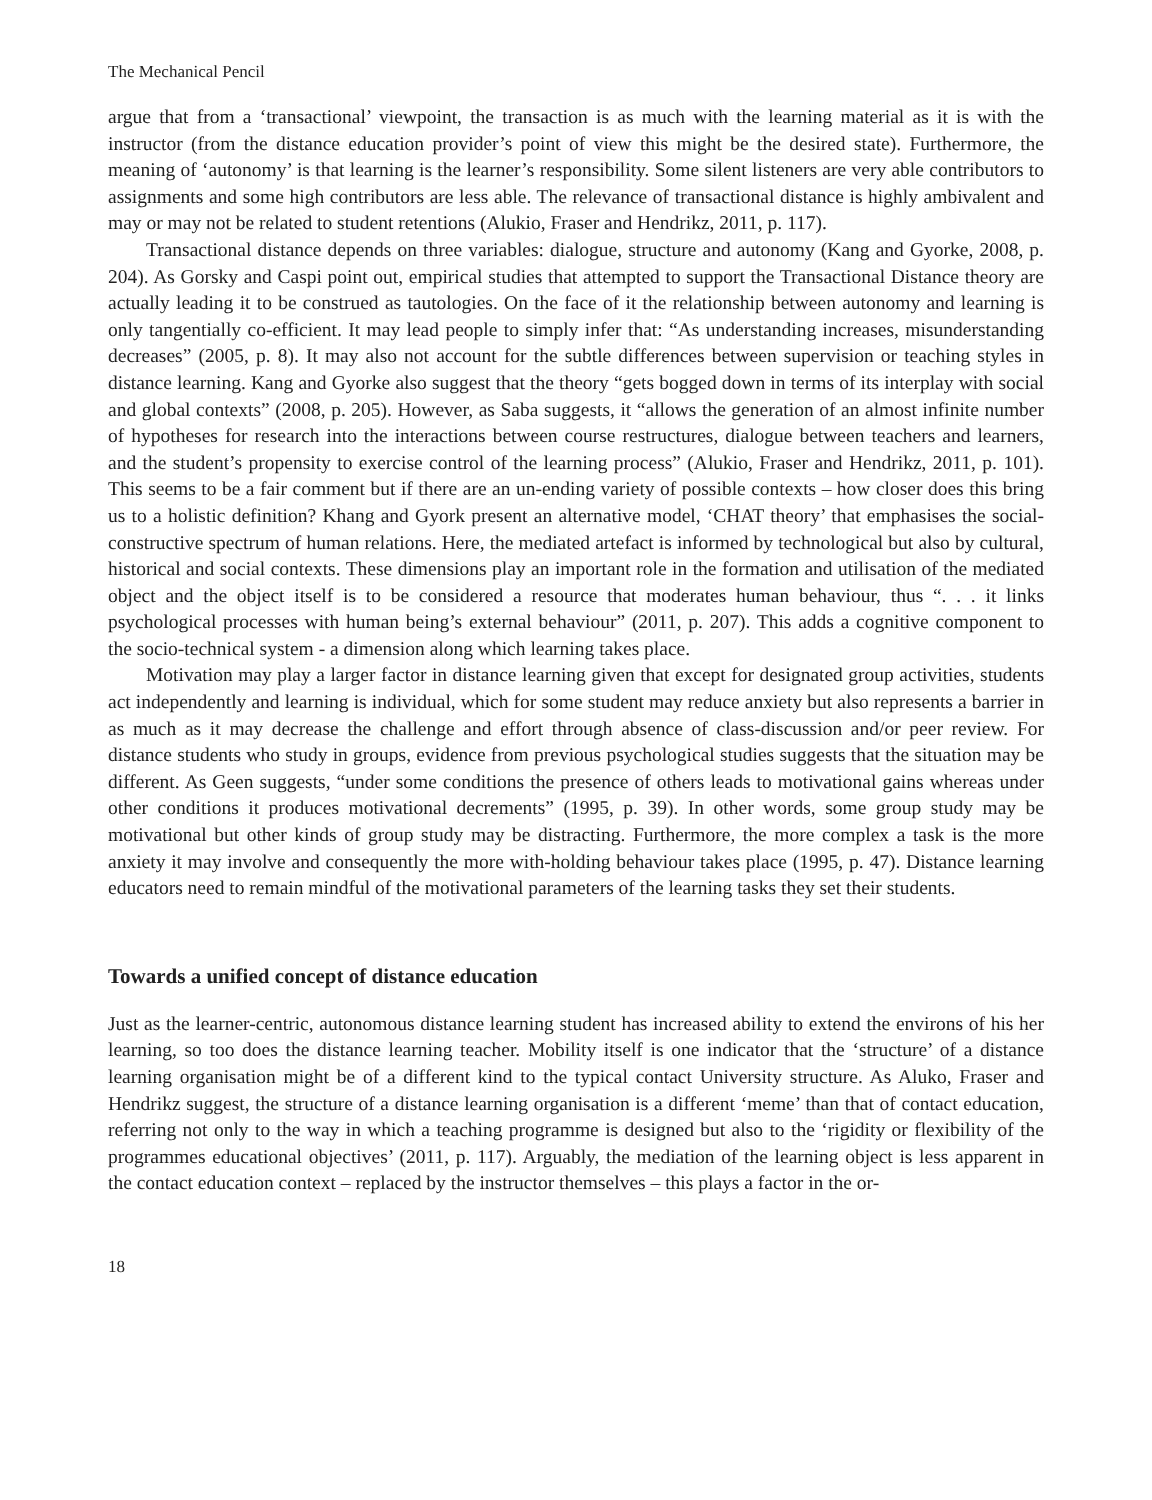The Mechanical Pencil
argue that from a ‘transactional’ viewpoint, the transaction is as much with the learning material as it is with the instructor (from the distance education provider’s point of view this might be the desired state). Furthermore, the meaning of ‘autonomy’ is that learning is the learner’s responsibility. Some silent listeners are very able contributors to assignments and some high contributors are less able. The relevance of transactional distance is highly ambivalent and may or may not be related to student retentions (Alukio, Fraser and Hendrikz, 2011, p. 117).
Transactional distance depends on three variables: dialogue, structure and autonomy (Kang and Gyorke, 2008, p. 204). As Gorsky and Caspi point out, empirical studies that attempted to support the Transactional Distance theory are actually leading it to be construed as tautologies. On the face of it the relationship between autonomy and learning is only tangentially co-efficient. It may lead people to simply infer that: “As understanding increases, misunderstanding decreases” (2005, p. 8). It may also not account for the subtle differences between supervision or teaching styles in distance learning. Kang and Gyorke also suggest that the theory “gets bogged down in terms of its interplay with social and global contexts” (2008, p. 205). However, as Saba suggests, it “allows the generation of an almost infinite number of hypotheses for research into the interactions between course restructures, dialogue between teachers and learners, and the student’s propensity to exercise control of the learning process” (Alukio, Fraser and Hendrikz, 2011, p. 101). This seems to be a fair comment but if there are an un-ending variety of possible contexts – how closer does this bring us to a holistic definition? Khang and Gyork present an alternative model, ‘CHAT theory’ that emphasises the social-constructive spectrum of human relations. Here, the mediated artefact is informed by technological but also by cultural, historical and social contexts. These dimensions play an important role in the formation and utilisation of the mediated object and the object itself is to be considered a resource that moderates human behaviour, thus “. . . it links psychological processes with human being’s external behaviour” (2011, p. 207). This adds a cognitive component to the socio-technical system - a dimension along which learning takes place.
Motivation may play a larger factor in distance learning given that except for designated group activities, students act independently and learning is individual, which for some student may reduce anxiety but also represents a barrier in as much as it may decrease the challenge and effort through absence of class-discussion and/or peer review. For distance students who study in groups, evidence from previous psychological studies suggests that the situation may be different. As Geen suggests, “under some conditions the presence of others leads to motivational gains whereas under other conditions it produces motivational decrements” (1995, p. 39). In other words, some group study may be motivational but other kinds of group study may be distracting. Furthermore, the more complex a task is the more anxiety it may involve and consequently the more with-holding behaviour takes place (1995, p. 47). Distance learning educators need to remain mindful of the motivational parameters of the learning tasks they set their students.
Towards a unified concept of distance education
Just as the learner-centric, autonomous distance learning student has increased ability to extend the environs of his her learning, so too does the distance learning teacher. Mobility itself is one indicator that the ‘structure’ of a distance learning organisation might be of a different kind to the typical contact University structure. As Aluko, Fraser and Hendrikz suggest, the structure of a distance learning organisation is a different ‘meme’ than that of contact education, referring not only to the way in which a teaching programme is designed but also to the ‘rigidity or flexibility of the programmes educational objectives’ (2011, p. 117). Arguably, the mediation of the learning object is less apparent in the contact education context – replaced by the instructor themselves – this plays a factor in the or-
18